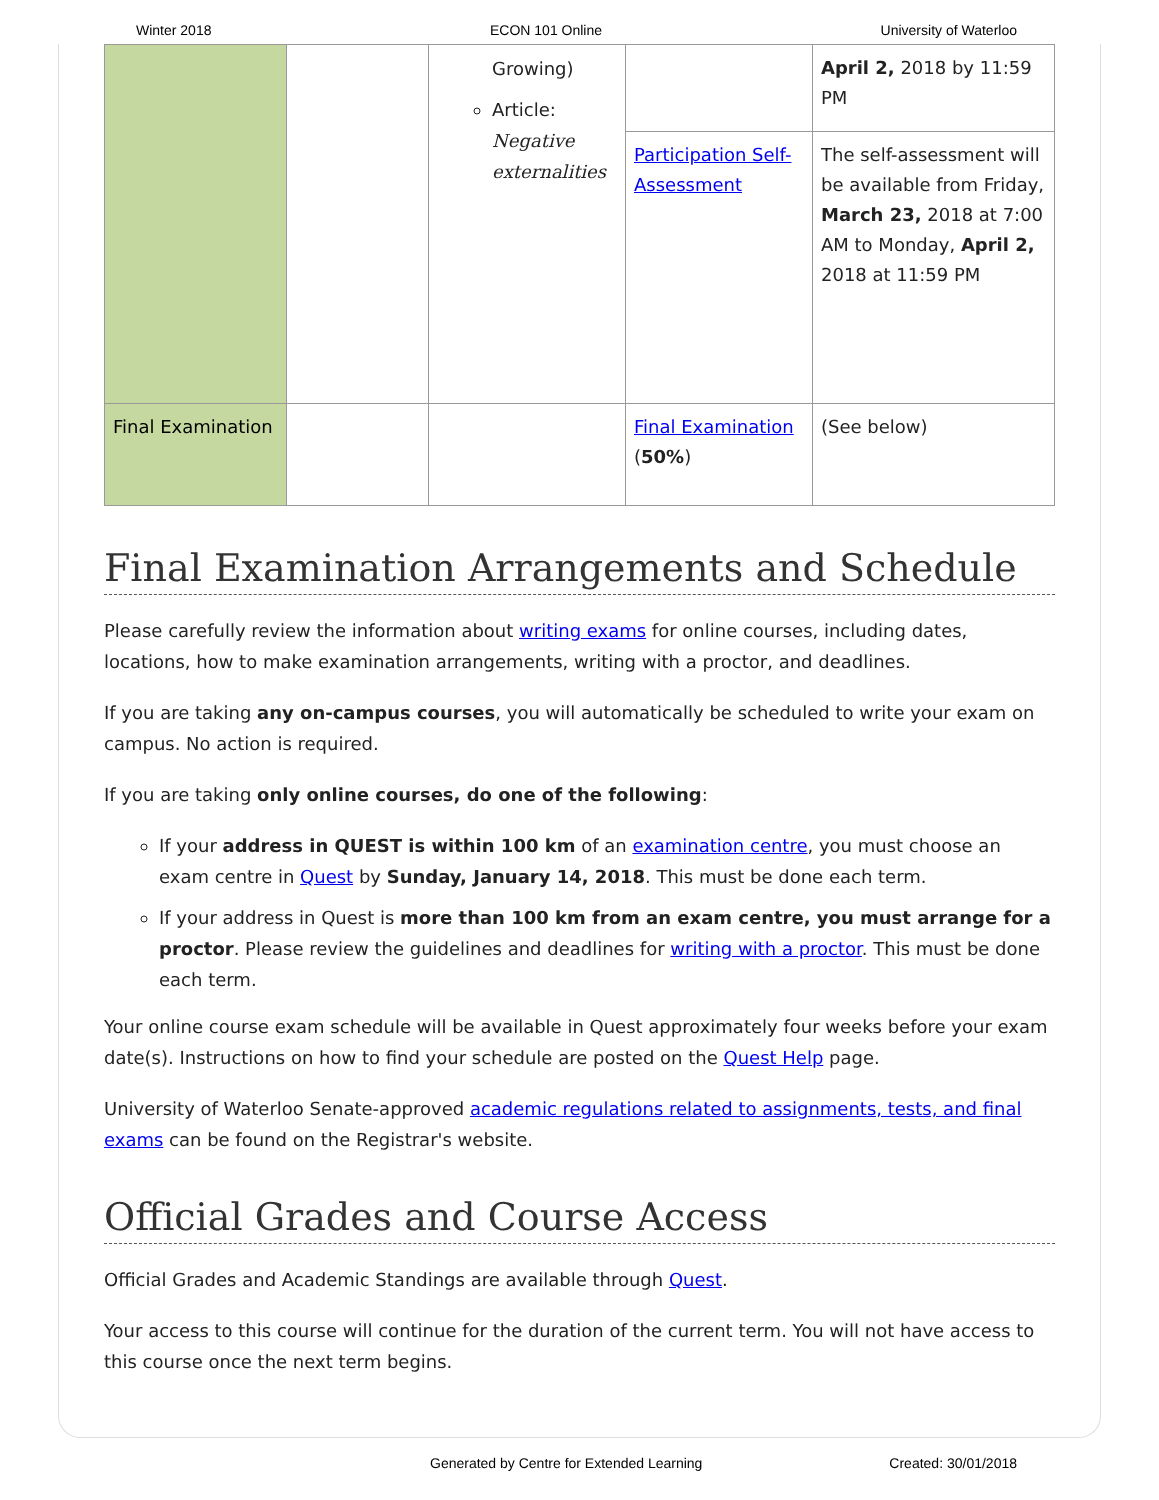Winter 2018 ECON 101 Online University of Waterloo
| | | Growing) Article: Negative externalities | | April 2, 2018 by 11:59 PM |
| | | | Participation Self-Assessment | The self-assessment will be available from Friday, March 23, 2018 at 7:00 AM to Monday, April 2, 2018 at 11:59 PM |
| Final Examination | | | Final Examination ( 50% ) | (See below) |
Final Examination Arrangements and Schedule
Please carefully review the information about writing exams for online courses, including dates, locations, how to make examination arrangements, writing with a proctor, and deadlines.
If you are taking any on-campus courses, you will automatically be scheduled to write your exam on campus. No action is required.
If you are taking only online courses, do one of the following:
If your address in QUEST is within 100 km of an examination centre, you must choose an exam centre in Quest by Sunday, January 14, 2018. This must be done each term.
If your address in Quest is more than 100 km from an exam centre, you must arrange for a proctor. Please review the guidelines and deadlines for writing with a proctor. This must be done each term.
Your online course exam schedule will be available in Quest approximately four weeks before your exam date(s). Instructions on how to find your schedule are posted on the Quest Help page.
University of Waterloo Senate-approved academic regulations related to assignments, tests, and final exams can be found on the Registrar's website.
Official Grades and Course Access
Official Grades and Academic Standings are available through Quest.
Your access to this course will continue for the duration of the current term. You will not have access to this course once the next term begins.
Generated by Centre for Extended Learning Created: 30/01/2018